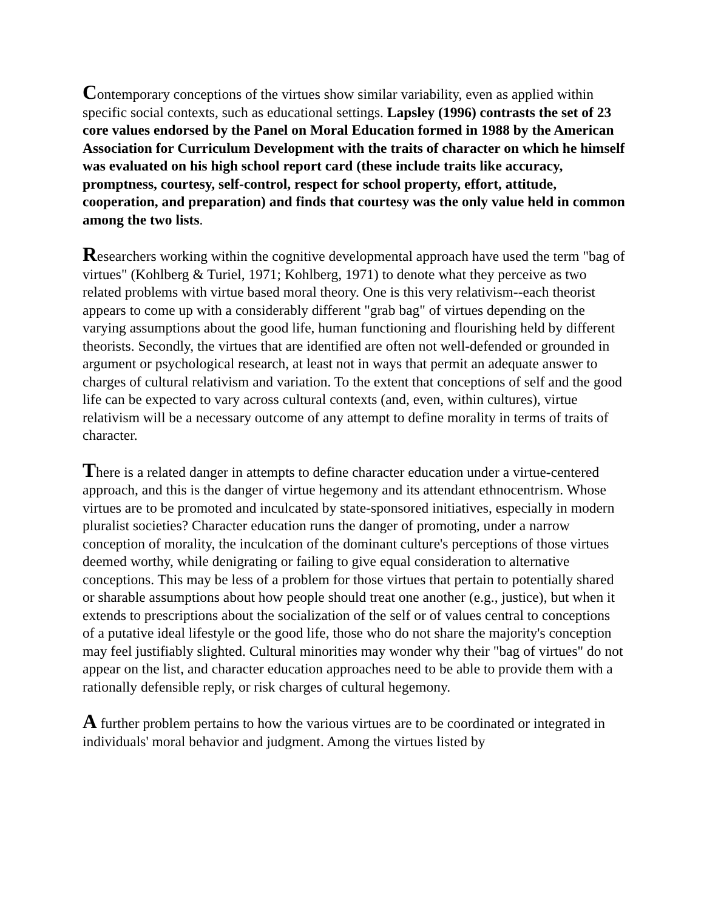Contemporary conceptions of the virtues show similar variability, even as applied within specific social contexts, such as educational settings. Lapsley (1996) contrasts the set of 23 core values endorsed by the Panel on Moral Education formed in 1988 by the American Association for Curriculum Development with the traits of character on which he himself was evaluated on his high school report card (these include traits like accuracy, promptness, courtesy, self-control, respect for school property, effort, attitude, cooperation, and preparation) and finds that courtesy was the only value held in common among the two lists.
Researchers working within the cognitive developmental approach have used the term "bag of virtues" (Kohlberg & Turiel, 1971; Kohlberg, 1971) to denote what they perceive as two related problems with virtue based moral theory. One is this very relativism--each theorist appears to come up with a considerably different "grab bag" of virtues depending on the varying assumptions about the good life, human functioning and flourishing held by different theorists. Secondly, the virtues that are identified are often not well-defended or grounded in argument or psychological research, at least not in ways that permit an adequate answer to charges of cultural relativism and variation. To the extent that conceptions of self and the good life can be expected to vary across cultural contexts (and, even, within cultures), virtue relativism will be a necessary outcome of any attempt to define morality in terms of traits of character.
There is a related danger in attempts to define character education under a virtue-centered approach, and this is the danger of virtue hegemony and its attendant ethnocentrism. Whose virtues are to be promoted and inculcated by state-sponsored initiatives, especially in modern pluralist societies? Character education runs the danger of promoting, under a narrow conception of morality, the inculcation of the dominant culture's perceptions of those virtues deemed worthy, while denigrating or failing to give equal consideration to alternative conceptions. This may be less of a problem for those virtues that pertain to potentially shared or sharable assumptions about how people should treat one another (e.g., justice), but when it extends to prescriptions about the socialization of the self or of values central to conceptions of a putative ideal lifestyle or the good life, those who do not share the majority's conception may feel justifiably slighted. Cultural minorities may wonder why their "bag of virtues" do not appear on the list, and character education approaches need to be able to provide them with a rationally defensible reply, or risk charges of cultural hegemony.
A further problem pertains to how the various virtues are to be coordinated or integrated in individuals' moral behavior and judgment. Among the virtues listed by